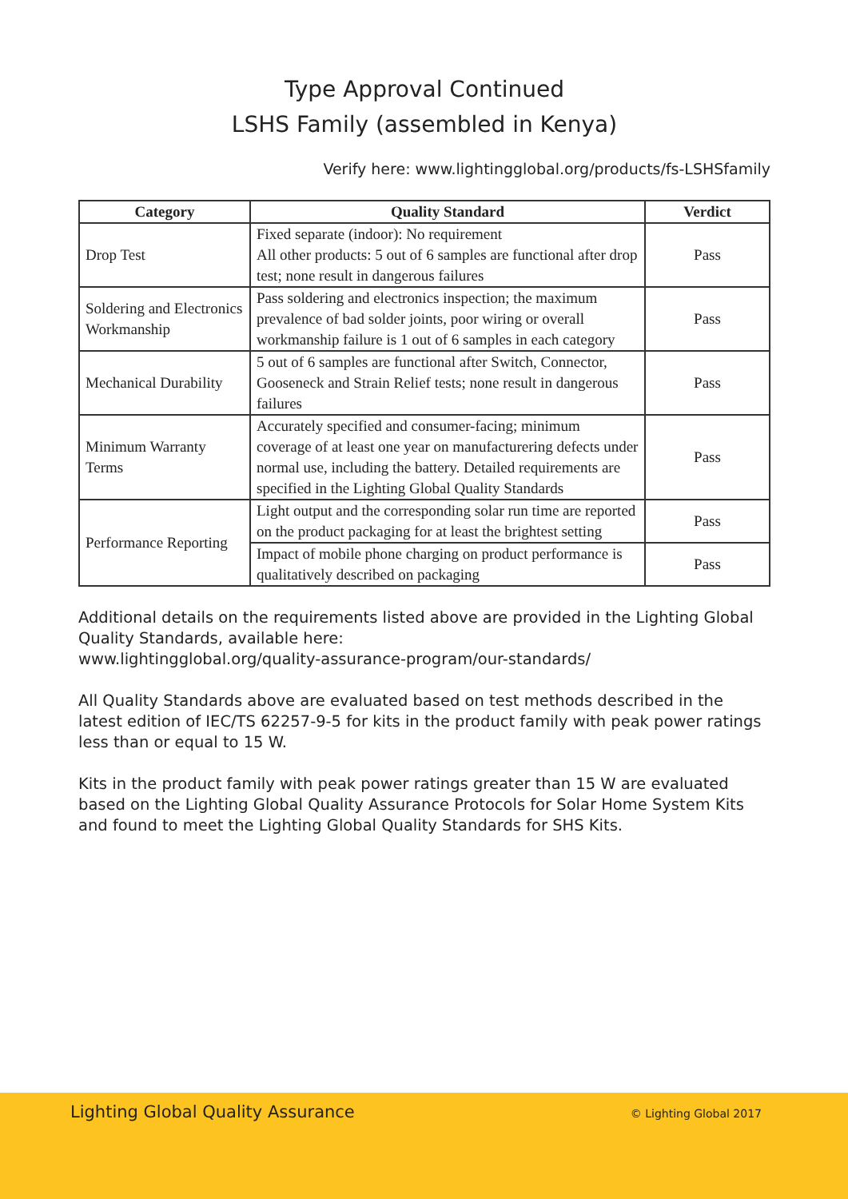Type Approval Continued
LSHS Family (assembled in Kenya)
Verify here: www.lightingglobal.org/products/fs-LSHSfamily
| Category | Quality Standard | Verdict |
| --- | --- | --- |
| Drop Test | Fixed separate (indoor): No requirement All other products: 5 out of 6 samples are functional after drop test; none result in dangerous failures | Pass |
| Soldering and Electronics Workmanship | Pass soldering and electronics inspection; the maximum prevalence of bad solder joints, poor wiring or overall workmanship failure is 1 out of 6 samples in each category | Pass |
| Mechanical Durability | 5 out of 6 samples are functional after Switch, Connector, Gooseneck and Strain Relief tests; none result in dangerous failures | Pass |
| Minimum Warranty Terms | Accurately specified and consumer-facing; minimum coverage of at least one year on manufacturering defects under normal use, including the battery. Detailed requirements are specified in the Lighting Global Quality Standards | Pass |
| Performance Reporting | Light output and the corresponding solar run time are reported on the product packaging for at least the brightest setting | Pass |
| | Impact of mobile phone charging on product performance is qualitatively described on packaging | Pass |
Additional details on the requirements listed above are provided in the Lighting Global Quality Standards, available here:
www.lightingglobal.org/quality-assurance-program/our-standards/
All Quality Standards above are evaluated based on test methods described in the latest edition of IEC/TS 62257-9-5 for kits in the product family with peak power ratings less than or equal to 15 W.
Kits in the product family with peak power ratings greater than 15 W are evaluated based on the Lighting Global Quality Assurance Protocols for Solar Home System Kits and found to meet the Lighting Global Quality Standards for SHS Kits.
Lighting Global Quality Assurance
© Lighting Global 2017